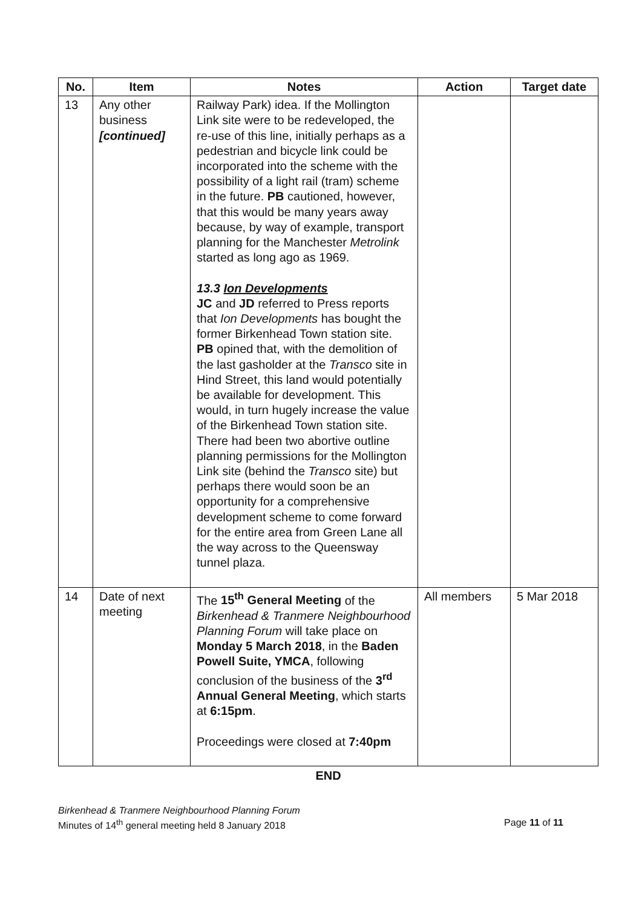| No. | Item | Notes | Action | Target date |
| --- | --- | --- | --- | --- |
| 13 | Any other business [continued] | Railway Park) idea. If the Mollington Link site were to be redeveloped, the re-use of this line, initially perhaps as a pedestrian and bicycle link could be incorporated into the scheme with the possibility of a light rail (tram) scheme in the future. PB cautioned, however, that this would be many years away because, by way of example, transport planning for the Manchester Metrolink started as long ago as 1969. 13.3 Ion Developments JC and JD referred to Press reports that Ion Developments has bought the former Birkenhead Town station site. PB opined that, with the demolition of the last gasholder at the Transco site in Hind Street, this land would potentially be available for development. This would, in turn hugely increase the value of the Birkenhead Town station site. There had been two abortive outline planning permissions for the Mollington Link site (behind the Transco site) but perhaps there would soon be an opportunity for a comprehensive development scheme to come forward for the entire area from Green Lane all the way across to the Queensway tunnel plaza. | | |
| 14 | Date of next meeting | The 15<sup>th</sup> General Meeting of the Birkenhead & Tranmere Neighbourhood Planning Forum will take place on Monday 5 March 2018 , in the Baden Powell Suite, YMCA , following conclusion of the business of the 3<sup>rd</sup> Annual General Meeting , which starts at 6:15pm . Proceedings were closed at 7:40pm | All members | 5 Mar 2018 |
END
Birkenhead & Tranmere Neighbourhood Planning Forum
Minutes of 14<sup>th</sup> general meeting held 8 January 2018 Page 11 of 11